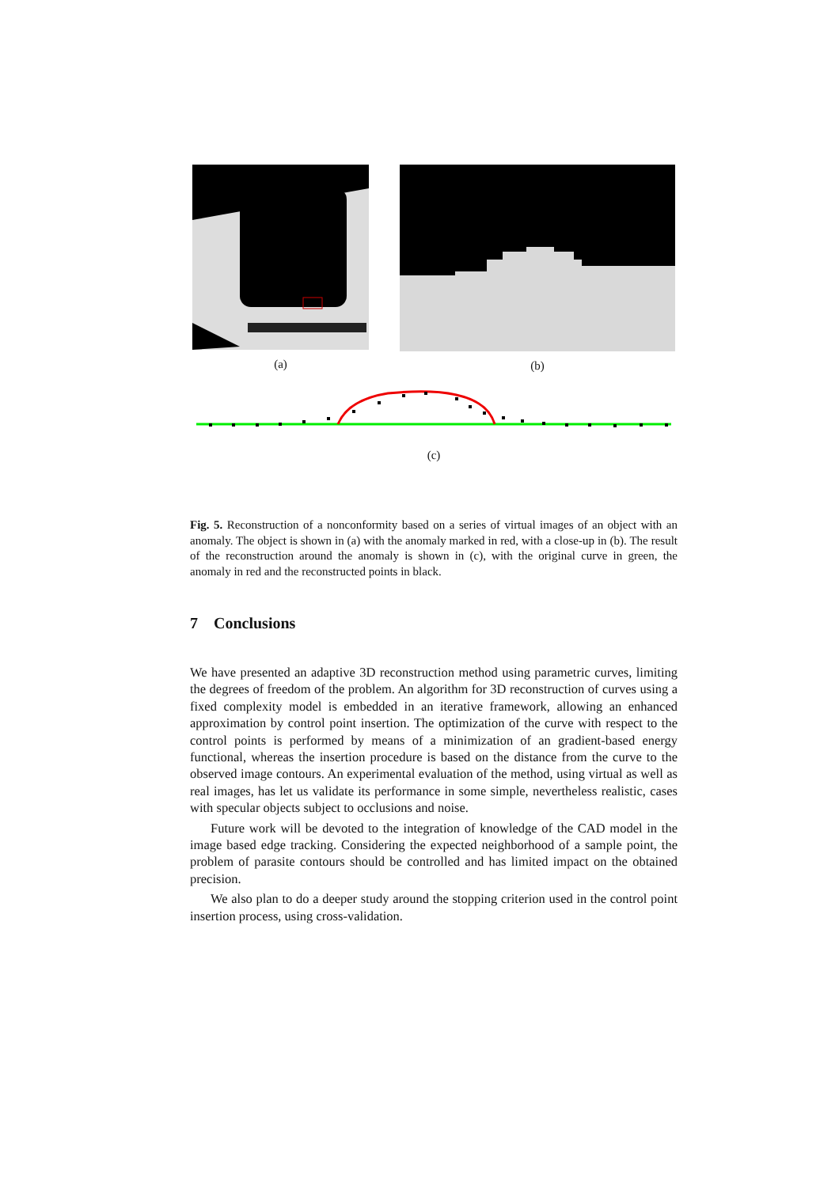(a) (b)
(c)
Fig. 5. Reconstruction of a nonconformity based on a series of virtual images of an object with an anomaly. The object is shown in (a) with the anomaly marked in red, with a close-up in (b). The result of the reconstruction around the anomaly is shown in (c), with the original curve in green, the anomaly in red and the reconstructed points in black.
7 Conclusions
We have presented an adaptive 3D reconstruction method using parametric curves, limiting the degrees of freedom of the problem. An algorithm for 3D reconstruction of curves using a fixed complexity model is embedded in an iterative framework, allowing an enhanced approximation by control point insertion. The optimization of the curve with respect to the control points is performed by means of a minimization of an gradient-based energy functional, whereas the insertion procedure is based on the distance from the curve to the observed image contours. An experimental evaluation of the method, using virtual as well as real images, has let us validate its performance in some simple, nevertheless realistic, cases with specular objects subject to occlusions and noise.
Future work will be devoted to the integration of knowledge of the CAD model in the image based edge tracking. Considering the expected neighborhood of a sample point, the problem of parasite contours should be controlled and has limited impact on the obtained precision.
We also plan to do a deeper study around the stopping criterion used in the control point insertion process, using cross-validation.